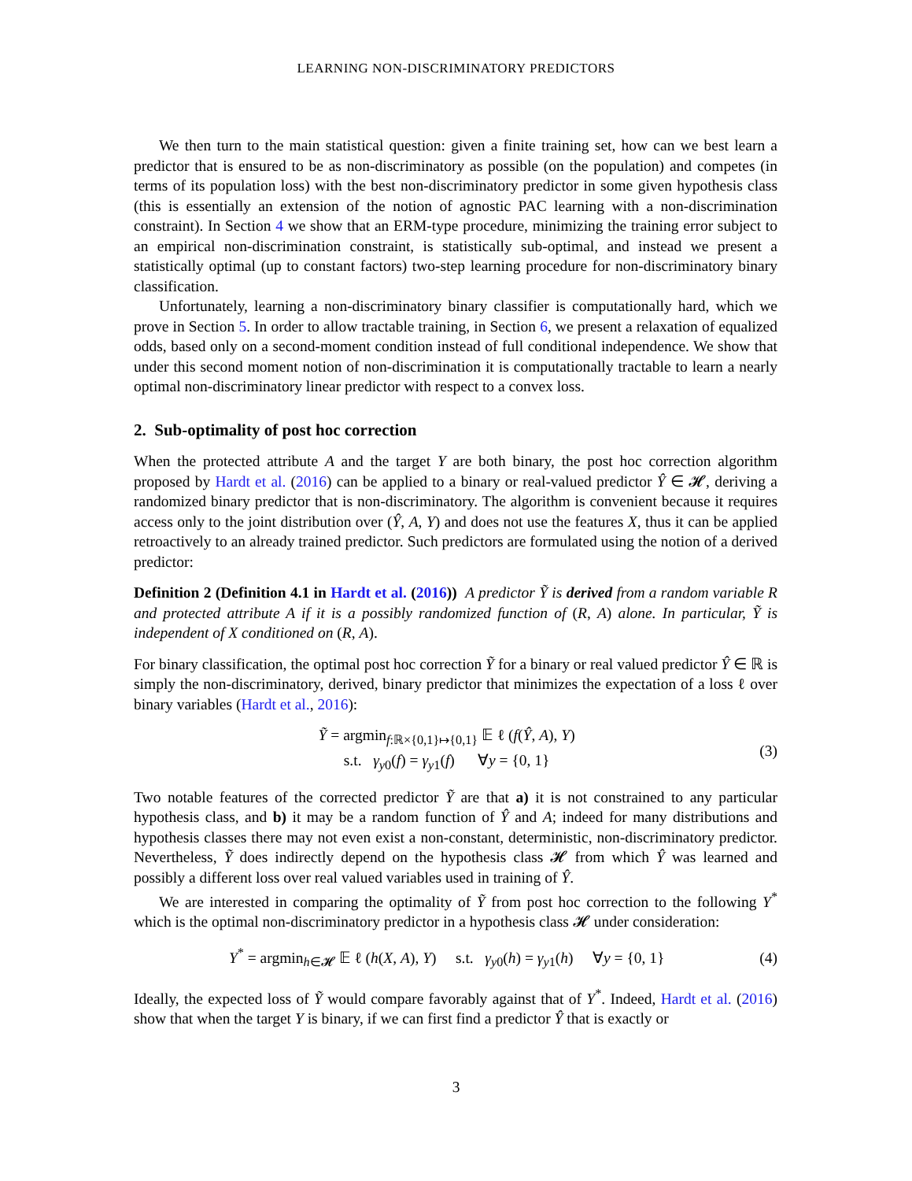LEARNING NON-DISCRIMINATORY PREDICTORS
We then turn to the main statistical question: given a finite training set, how can we best learn a predictor that is ensured to be as non-discriminatory as possible (on the population) and competes (in terms of its population loss) with the best non-discriminatory predictor in some given hypothesis class (this is essentially an extension of the notion of agnostic PAC learning with a non-discrimination constraint). In Section 4 we show that an ERM-type procedure, minimizing the training error subject to an empirical non-discrimination constraint, is statistically sub-optimal, and instead we present a statistically optimal (up to constant factors) two-step learning procedure for non-discriminatory binary classification.
Unfortunately, learning a non-discriminatory binary classifier is computationally hard, which we prove in Section 5. In order to allow tractable training, in Section 6, we present a relaxation of equalized odds, based only on a second-moment condition instead of full conditional independence. We show that under this second moment notion of non-discrimination it is computationally tractable to learn a nearly optimal non-discriminatory linear predictor with respect to a convex loss.
2. Sub-optimality of post hoc correction
When the protected attribute A and the target Y are both binary, the post hoc correction algorithm proposed by Hardt et al. (2016) can be applied to a binary or real-valued predictor Ŷ ∈ 𝓗, deriving a randomized binary predictor that is non-discriminatory. The algorithm is convenient because it requires access only to the joint distribution over (Ŷ, A, Y) and does not use the features X, thus it can be applied retroactively to an already trained predictor. Such predictors are formulated using the notion of a derived predictor:
Definition 2 (Definition 4.1 in Hardt et al. (2016)) A predictor Ỹ is derived from a random variable R and protected attribute A if it is a possibly randomized function of (R, A) alone. In particular, Ỹ is independent of X conditioned on (R, A).
For binary classification, the optimal post hoc correction Ỹ for a binary or real valued predictor Ŷ ∈ ℝ is simply the non-discriminatory, derived, binary predictor that minimizes the expectation of a loss ℓ over binary variables (Hardt et al., 2016):
Ỹ = argmin<sub>f:ℝ×{0,1}↦{0,1}</sub> 𝔼 ℓ (f(Ŷ, A), Y)
s.t. γ<sub>y0</sub>(f) = γ<sub>y1</sub>(f) ∀y = {0, 1}
(3)
Two notable features of the corrected predictor Ỹ are that a) it is not constrained to any particular hypothesis class, and b) it may be a random function of Ŷ and A; indeed for many distributions and hypothesis classes there may not even exist a non-constant, deterministic, non-discriminatory predictor. Nevertheless, Ỹ does indirectly depend on the hypothesis class 𝓗 from which Ŷ was learned and possibly a different loss over real valued variables used in training of Ŷ.
We are interested in comparing the optimality of Ỹ from post hoc correction to the following Y<sup>*</sup> which is the optimal non-discriminatory predictor in a hypothesis class 𝓗 under consideration:
Y<sup>*</sup> = argmin<sub>h∈𝓗</sub> 𝔼 ℓ (h(X, A), Y) s.t. γ<sub>y0</sub>(h) = γ<sub>y1</sub>(h) ∀y = {0, 1}
(4)
Ideally, the expected loss of Ỹ would compare favorably against that of Y<sup>*</sup>. Indeed, Hardt et al. (2016) show that when the target Y is binary, if we can first find a predictor Ŷ that is exactly or
3